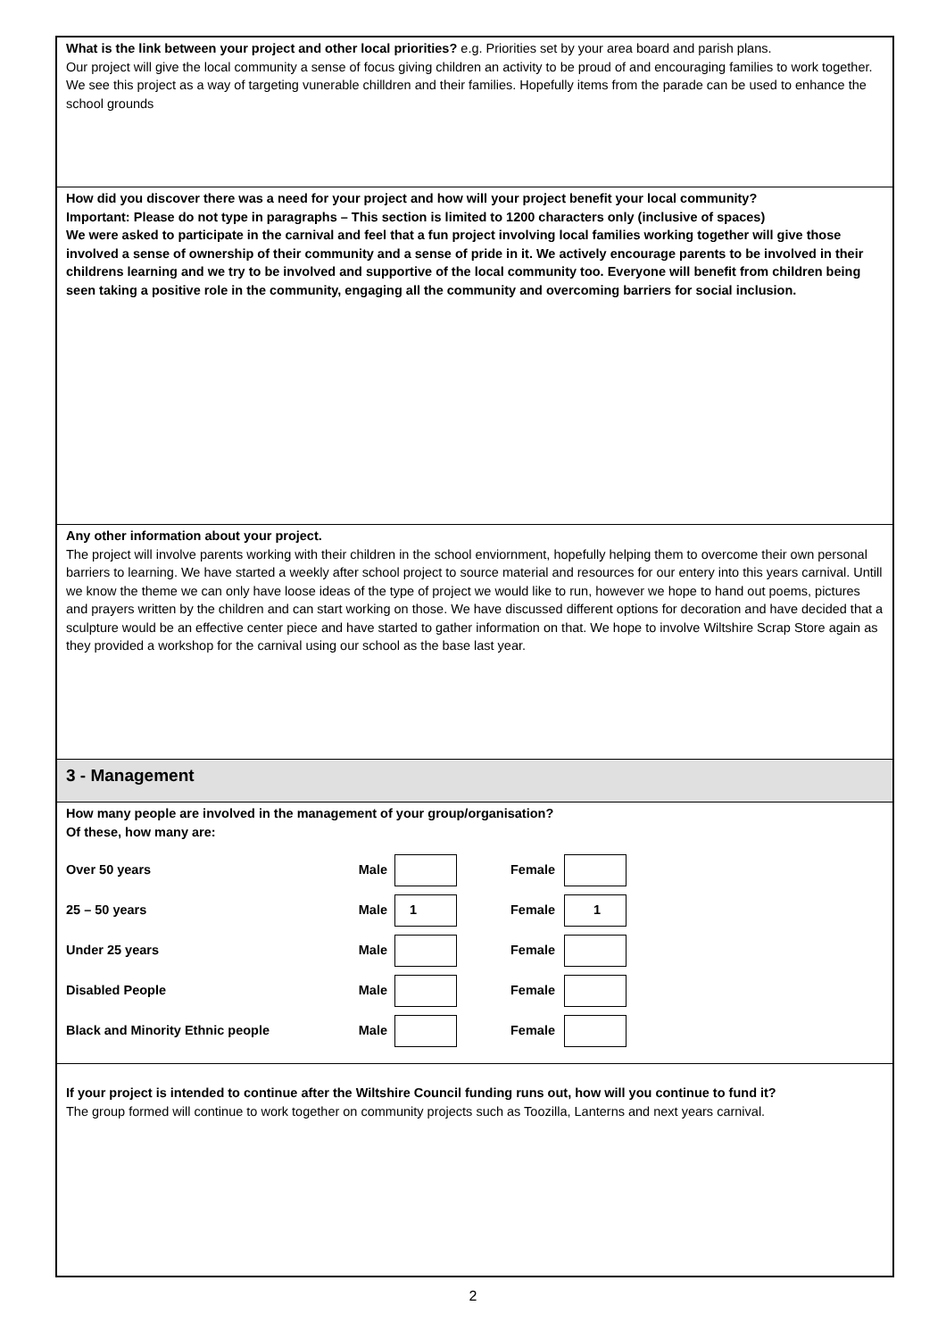What is the link between your project and other local priorities? e.g. Priorities set by your area board and parish plans.
Our project will give the local community a sense of focus giving children an activity to be proud of and encouraging families to work together. We see this project as a way of targeting vunerable chilldren and their families. Hopefully items from the parade can be used to enhance the school grounds
How did you discover there was a need for your project and how will your project benefit your local community?
Important: Please do not type in paragraphs – This section is limited to 1200 characters only (inclusive of spaces)
We were asked to participate in the carnival and feel that a fun project involving local families working together will give those involved a sense of ownership of their community and a sense of pride in it. We actively encourage parents to be involved in their childrens learning and we try to be involved and supportive of the local community too. Everyone will benefit from children being seen taking a positive role in the community, engaging all the community and overcoming barriers for social inclusion.
Any other information about your project.
The project will involve parents working with their children in the school enviornment, hopefully helping them to overcome their own personal barriers to learning. We have started a weekly after school project to source material and resources for our entery into this years carnival. Untill we know the theme we can only have loose ideas of the type of project we would like to run, however we hope to hand out poems, pictures and prayers written by the children and can start working on those. We have discussed different options for decoration and have decided that a sculpture would be an effective center piece and have started to gather information on that. We hope to involve Wiltshire Scrap Store again as they provided a workshop for the carnival using our school as the base last year.
3 - Management
How many people are involved in the management of your group/organisation?
Of these, how many are:
Over 50 years Male Female
25 – 50 years Male 1 Female 1
Under 25 years Male Female
Disabled People Male Female
Black and Minority Ethnic people Male Female
If your project is intended to continue after the Wiltshire Council funding runs out, how will you continue to fund it?
The group formed will continue to work together on community projects such as Toozilla, Lanterns and next years carnival.
2